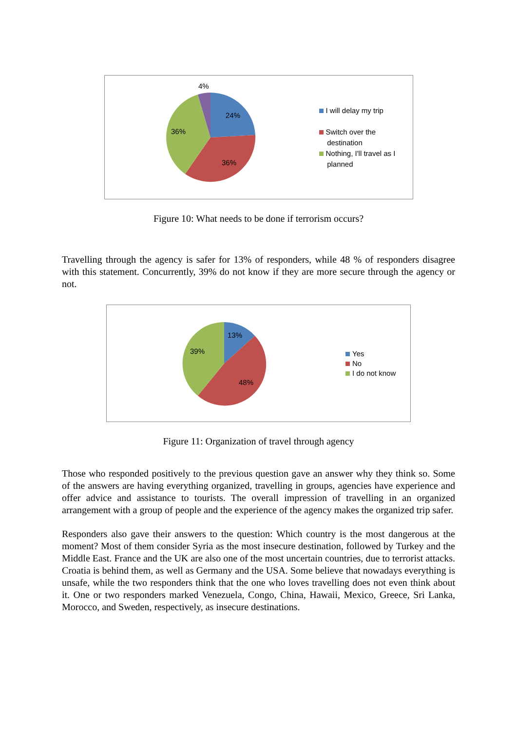4%
24%
36%
36%
I will delay my trip
Switch over the
destination
Nothing, I'll travel as I
planned
Figure 10: What needs to be done if terrorism occurs?
Travelling through the agency is safer for 13% of responders, while 48 % of responders disagree with this statement. Concurrently, 39% do not know if they are more secure through the agency or not.
13%
39%
48%
Yes
No
I do not know
Figure 11: Organization of travel through agency
Those who responded positively to the previous question gave an answer why they think so. Some of the answers are having everything organized, travelling in groups, agencies have experience and offer advice and assistance to tourists. The overall impression of travelling in an organized arrangement with a group of people and the experience of the agency makes the organized trip safer.
Responders also gave their answers to the question: Which country is the most dangerous at the moment? Most of them consider Syria as the most insecure destination, followed by Turkey and the Middle East. France and the UK are also one of the most uncertain countries, due to terrorist attacks. Croatia is behind them, as well as Germany and the USA. Some believe that nowadays everything is unsafe, while the two responders think that the one who loves travelling does not even think about it. One or two responders marked Venezuela, Congo, China, Hawaii, Mexico, Greece, Sri Lanka, Morocco, and Sweden, respectively, as insecure destinations.